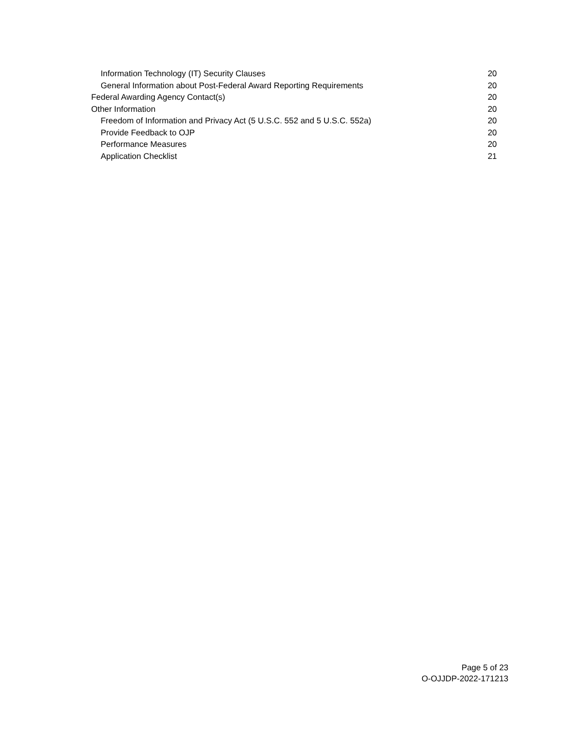Information Technology (IT) Security Clauses 20
General Information about Post-Federal Award Reporting Requirements 20
Federal Awarding Agency Contact(s) 20
Other Information 20
Freedom of Information and Privacy Act (5 U.S.C. 552 and 5 U.S.C. 552a) 20
Provide Feedback to OJP 20
Performance Measures 20
Application Checklist 21
Page 5 of 23
O-OJJDP-2022-171213